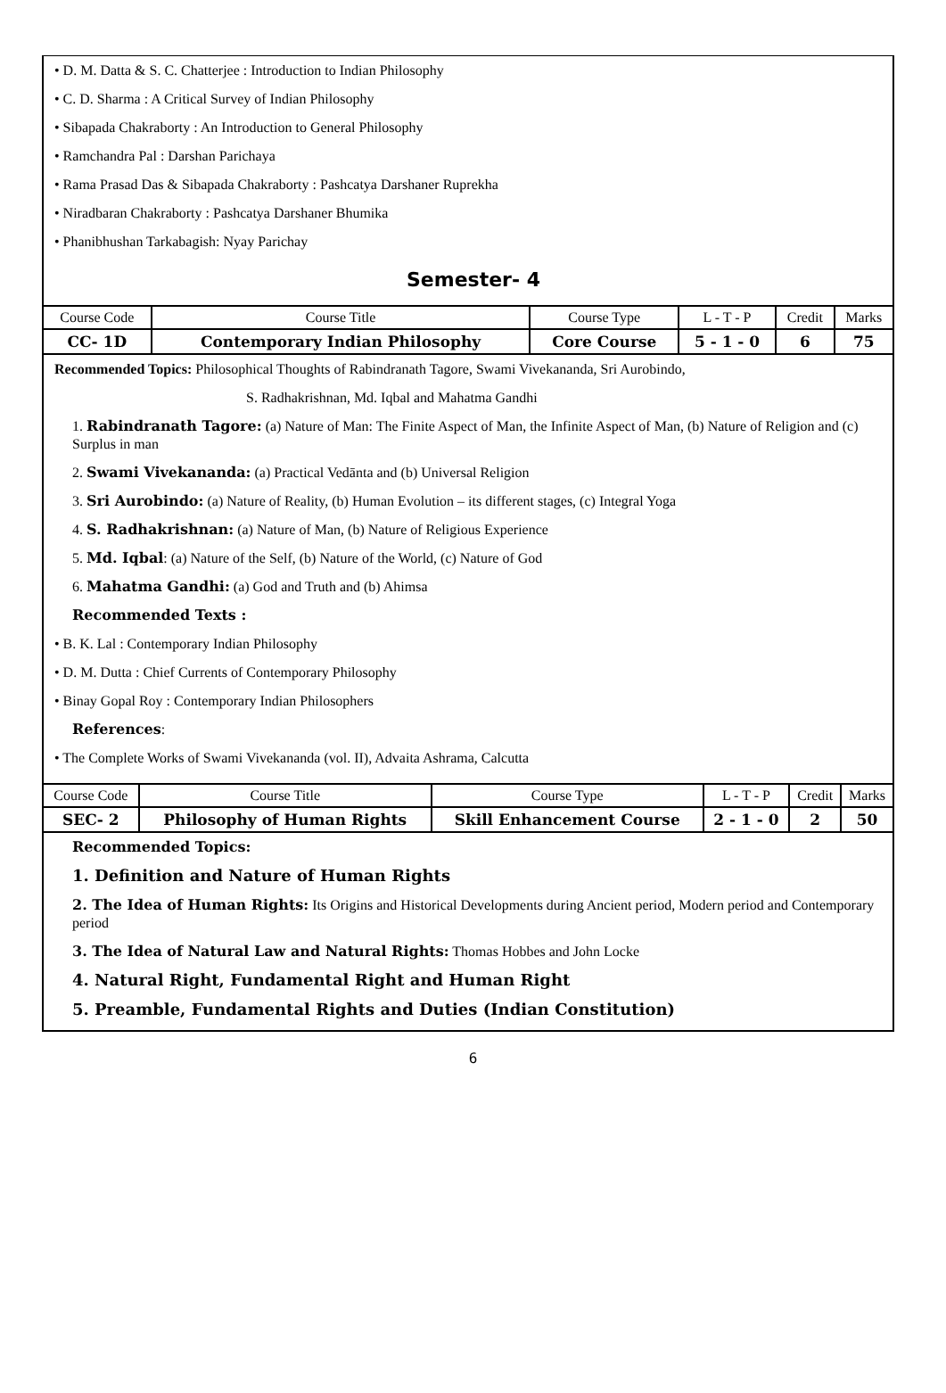• D. M. Datta & S. C. Chatterjee : Introduction to Indian Philosophy
• C. D. Sharma : A Critical Survey of Indian Philosophy
• Sibapada Chakraborty : An Introduction to General Philosophy
• Ramchandra Pal : Darshan Parichaya
• Rama Prasad Das & Sibapada Chakraborty : Pashcatya Darshaner Ruprekha
• Niradbaran Chakraborty : Pashcatya Darshaner Bhumika
• Phanibhushan Tarkabagish: Nyay Parichay
Semester- 4
| Course Code | Course Title | Course Type | L - T - P | Credit | Marks |
| CC- 1D | Contemporary Indian Philosophy | Core Course | 5 - 1 - 0 | 6 | 75 |
Recommended Topics: Philosophical Thoughts of Rabindranath Tagore, Swami Vivekananda, Sri Aurobindo,
S. Radhakrishnan, Md. Iqbal and Mahatma Gandhi
1. Rabindranath Tagore: (a) Nature of Man: The Finite Aspect of Man, the Infinite Aspect of Man, (b) Nature of Religion and (c) Surplus in man
2. Swami Vivekananda: (a) Practical Vedānta and (b) Universal Religion
3. Sri Aurobindo: (a) Nature of Reality, (b) Human Evolution – its different stages, (c) Integral Yoga
4. S. Radhakrishnan: (a) Nature of Man, (b) Nature of Religious Experience
5. Md. Iqbal: (a) Nature of the Self, (b) Nature of the World, (c) Nature of God
6. Mahatma Gandhi: (a) God and Truth and (b) Ahimsa
Recommended Texts :
• B. K. Lal : Contemporary Indian Philosophy
• D. M. Dutta : Chief Currents of Contemporary Philosophy
• Binay Gopal Roy : Contemporary Indian Philosophers
References:
• The Complete Works of Swami Vivekananda (vol. II), Advaita Ashrama, Calcutta
| Course Code | Course Title | Course Type | L - T - P | Credit | Marks |
| SEC- 2 | Philosophy of Human Rights | Skill Enhancement Course | 2 - 1 - 0 | 2 | 50 |
Recommended Topics:
1. Definition and Nature of Human Rights
2. The Idea of Human Rights: Its Origins and Historical Developments during Ancient period, Modern period and Contemporary period
3. The Idea of Natural Law and Natural Rights: Thomas Hobbes and John Locke
4. Natural Right, Fundamental Right and Human Right
5. Preamble, Fundamental Rights and Duties (Indian Constitution)
6